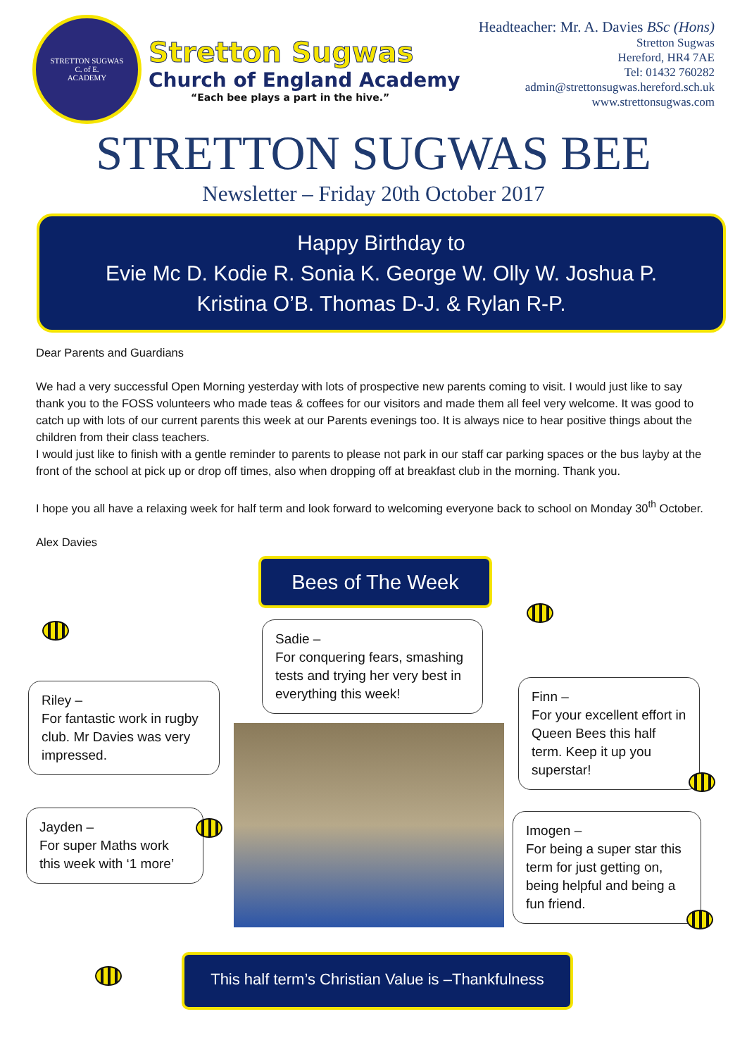STRETTON SUGWAS
C. of E.
ACADEMY
Stretton Sugwas
Church of England Academy
“Each bee plays a part in the hive.”
Headteacher: Mr. A. Davies BSc (Hons)
Stretton Sugwas
Hereford, HR4 7AE
Tel: 01432 760282
admin@strettonsugwas.hereford.sch.uk
www.strettonsugwas.com
STRETTON SUGWAS BEE
Newsletter – Friday 20th October 2017
Happy Birthday to
Evie Mc D. Kodie R. Sonia K. George W. Olly W. Joshua P.
Kristina O’B. Thomas D-J. & Rylan R-P.
Dear Parents and Guardians
We had a very successful Open Morning yesterday with lots of prospective new parents coming to visit. I would just like to say thank you to the FOSS volunteers who made teas & coffees for our visitors and made them all feel very welcome. It was good to catch up with lots of our current parents this week at our Parents evenings too. It is always nice to hear positive things about the children from their class teachers.
I would just like to finish with a gentle reminder to parents to please not park in our staff car parking spaces or the bus layby at the front of the school at pick up or drop off times, also when dropping off at breakfast club in the morning. Thank you.
I hope you all have a relaxing week for half term and look forward to welcoming everyone back to school on Monday 30<sup>th</sup> October.
Alex Davies
Bees of The Week
Sadie –
For conquering fears, smashing tests and trying her very best in everything this week!
Riley –
For fantastic work in rugby club. Mr Davies was very impressed.
Finn –
For your excellent effort in Queen Bees this half term. Keep it up you superstar!
Jayden –
For super Maths work this week with ‘1 more’
Imogen –
For being a super star this term for just getting on, being helpful and being a fun friend.
This half term’s Christian Value is –Thankfulness